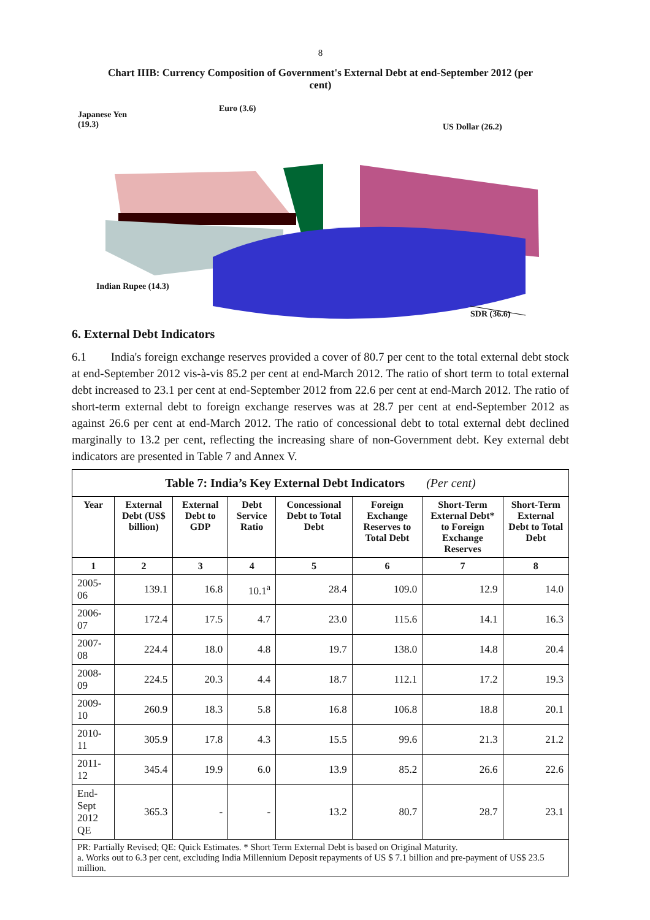8
Chart IIIB: Currency Composition of Government's External Debt at end-September 2012 (per cent)
Japanese Yen
(19.3)
Euro (3.6)
US Dollar (26.2)
Indian Rupee (14.3)
SDR (36.6)
6. External Debt Indicators
6.1 India's foreign exchange reserves provided a cover of 80.7 per cent to the total external debt stock at end-September 2012 vis-à-vis 85.2 per cent at end-March 2012. The ratio of short term to total external debt increased to 23.1 per cent at end-September 2012 from 22.6 per cent at end-March 2012. The ratio of short-term external debt to foreign exchange reserves was at 28.7 per cent at end-September 2012 as against 26.6 per cent at end-March 2012. The ratio of concessional debt to total external debt declined marginally to 13.2 per cent, reflecting the increasing share of non-Government debt. Key external debt indicators are presented in Table 7 and Annex V.
| Table 7: India’s Key External Debt Indicators (Per cent) | | | | | | | |
| --- | --- | --- | --- | --- | --- | --- | --- |
| Year | External Debt (US$ billion) | External Debt to GDP | Debt Service Ratio | Concessional Debt to Total Debt | Foreign Exchange Reserves to Total Debt | Short-Term External Debt* to Foreign Exchange Reserves | Short-Term External Debt to Total Debt |
| 1 | 2 | 3 | 4 | 5 | 6 | 7 | 8 |
| 2005-06 | 139.1 | 16.8 | 10.1<sup>a</sup> | 28.4 | 109.0 | 12.9 | 14.0 |
| 2006-07 | 172.4 | 17.5 | 4.7 | 23.0 | 115.6 | 14.1 | 16.3 |
| 2007-08 | 224.4 | 18.0 | 4.8 | 19.7 | 138.0 | 14.8 | 20.4 |
| 2008-09 | 224.5 | 20.3 | 4.4 | 18.7 | 112.1 | 17.2 | 19.3 |
| 2009-10 | 260.9 | 18.3 | 5.8 | 16.8 | 106.8 | 18.8 | 20.1 |
| 2010-11 | 305.9 | 17.8 | 4.3 | 15.5 | 99.6 | 21.3 | 21.2 |
| 2011-12 | 345.4 | 19.9 | 6.0 | 13.9 | 85.2 | 26.6 | 22.6 |
| End-Sept 2012 QE | 365.3 | - | - | 13.2 | 80.7 | 28.7 | 23.1 |
| PR: Partially Revised; QE: Quick Estimates. * Short Term External Debt is based on Original Maturity. a. Works out to 6.3 per cent, excluding India Millennium Deposit repayments of US $ 7.1 billion and pre-payment of US$ 23.5 million. | | | | | | | |